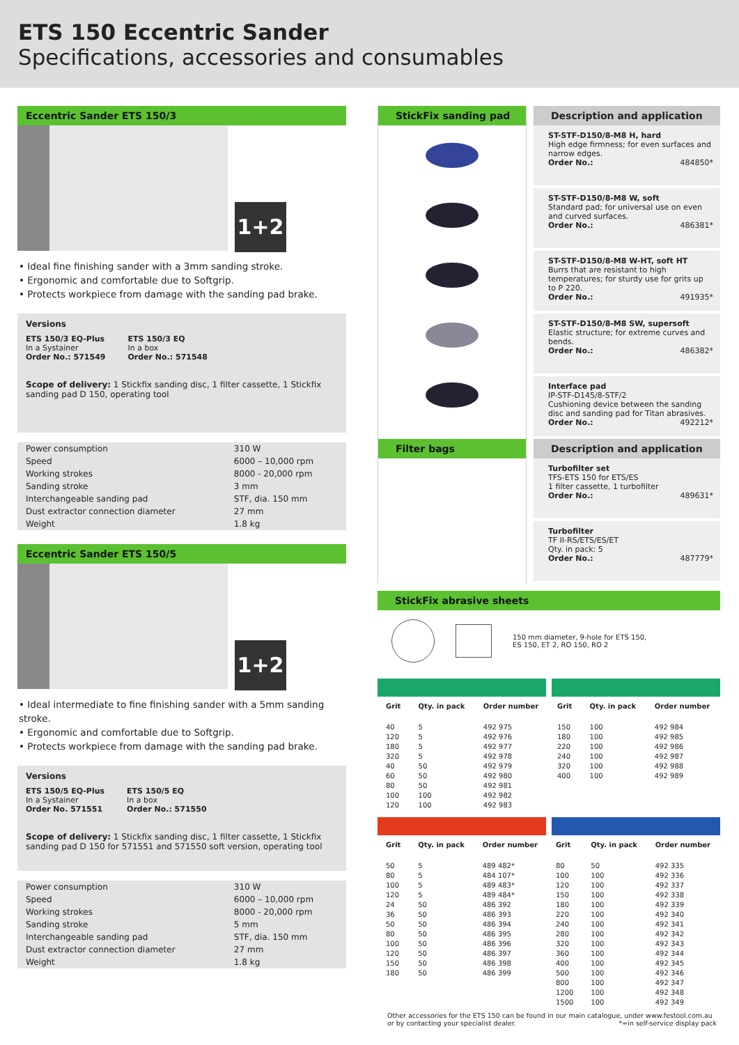ETS 150 Eccentric Sander
Specifications, accessories and consumables
Eccentric Sander ETS 150/3
1+2
• Ideal fine finishing sander with a 3mm sanding stroke.
• Ergonomic and comfortable due to Softgrip.
• Protects workpiece from damage with the sanding pad brake.
Versions
ETS 150/3 EQ-Plus
In a Systainer
Order No.: 571549
ETS 150/3 EQ
In a box
Order No.: 571548
Scope of delivery: 1 Stickfix sanding disc, 1 filter cassette, 1 Stickfix sanding pad D 150, operating tool
| Power consumption | 310 W |
| Speed | 6000 – 10,000 rpm |
| Working strokes | 8000 - 20,000 rpm |
| Sanding stroke | 3 mm |
| Interchangeable sanding pad | STF, dia. 150 mm |
| Dust extractor connection diameter | 27 mm |
| Weight | 1.8 kg |
Eccentric Sander ETS 150/5
1+2
• Ideal intermediate to fine finishing sander with a 5mm sanding stroke.
• Ergonomic and comfortable due to Softgrip.
• Protects workpiece from damage with the sanding pad brake.
Versions
ETS 150/5 EQ-Plus
In a Systainer
Order No. 571551
ETS 150/5 EQ
In a box
Order No.: 571550
Scope of delivery: 1 Stickfix sanding disc, 1 filter cassette, 1 Stickfix sanding pad D 150 for 571551 and 571550 soft version, operating tool
| Power consumption | 310 W |
| Speed | 6000 – 10,000 rpm |
| Working strokes | 8000 - 20,000 rpm |
| Sanding stroke | 5 mm |
| Interchangeable sanding pad | STF, dia. 150 mm |
| Dust extractor connection diameter | 27 mm |
| Weight | 1.8 kg |
StickFix sanding pad Description and application
ST-STF-D150/8-M8 H, hard
High edge firmness; for even surfaces and narrow edges.
Order No.: 484850*
ST-STF-D150/8-M8 W, soft
Standard pad; for universal use on even and curved surfaces.
Order No.: 486381*
ST-STF-D150/8-M8 W-HT, soft HT
Burrs that are resistant to high temperatures; for sturdy use for grits up to P 220.
Order No.: 491935*
ST-STF-D150/8-M8 SW, supersoft
Elastic structure; for extreme curves and bends.
Order No.: 486382*
Interface pad
IP-STF-D145/8-STF/2
Cushioning device between the sanding disc and sanding pad for Titan abrasives.
Order No.: 492212*
Filter bags Description and application
Turbofilter set
TFS-ETS 150 for ETS/ES
1 filter cassette, 1 turbofilter
Order No.: 489631*
Turbofilter
TF II-RS/ETS/ES/ET
Qty. in pack: 5
Order No.: 487779*
StickFix abrasive sheets
150 mm diameter, 9-hole for ETS 150,
ES 150, ET 2, RO 150, RO 2
| Grit | Qty. in pack | Order number | Grit | Qty. in pack | Order number |
| --- | --- | --- | --- | --- | --- |
| 40 | 5 | 492 975 | 150 | 100 | 492 984 |
| 120 | 5 | 492 976 | 180 | 100 | 492 985 |
| 180 | 5 | 492 977 | 220 | 100 | 492 986 |
| 320 | 5 | 492 978 | 240 | 100 | 492 987 |
| 40 | 50 | 492 979 | 320 | 100 | 492 988 |
| 60 | 50 | 492 980 | 400 | 100 | 492 989 |
| 80 | 50 | 492 981 | | | |
| 100 | 100 | 492 982 | | | |
| 120 | 100 | 492 983 | | | |
| Grit | Qty. in pack | Order number | Grit | Qty. in pack | Order number |
| --- | --- | --- | --- | --- | --- |
| 50 | 5 | 489 482* | 80 | 50 | 492 335 |
| 80 | 5 | 484 107* | 100 | 100 | 492 336 |
| 100 | 5 | 489 483* | 120 | 100 | 492 337 |
| 120 | 5 | 489 484* | 150 | 100 | 492 338 |
| 24 | 50 | 486 392 | 180 | 100 | 492 339 |
| 36 | 50 | 486 393 | 220 | 100 | 492 340 |
| 50 | 50 | 486 394 | 240 | 100 | 492 341 |
| 80 | 50 | 486 395 | 280 | 100 | 492 342 |
| 100 | 50 | 486 396 | 320 | 100 | 492 343 |
| 120 | 50 | 486 397 | 360 | 100 | 492 344 |
| 150 | 50 | 486 398 | 400 | 100 | 492 345 |
| 180 | 50 | 486 399 | 500 | 100 | 492 346 |
| | | | 800 | 100 | 492 347 |
| | | | 1200 | 100 | 492 348 |
| | | | 1500 | 100 | 492 349 |
Other accessories for the ETS 150 can be found in our main catalogue, under www.festool.com.au
or by contacting your specialist dealer. *=in self-service display pack